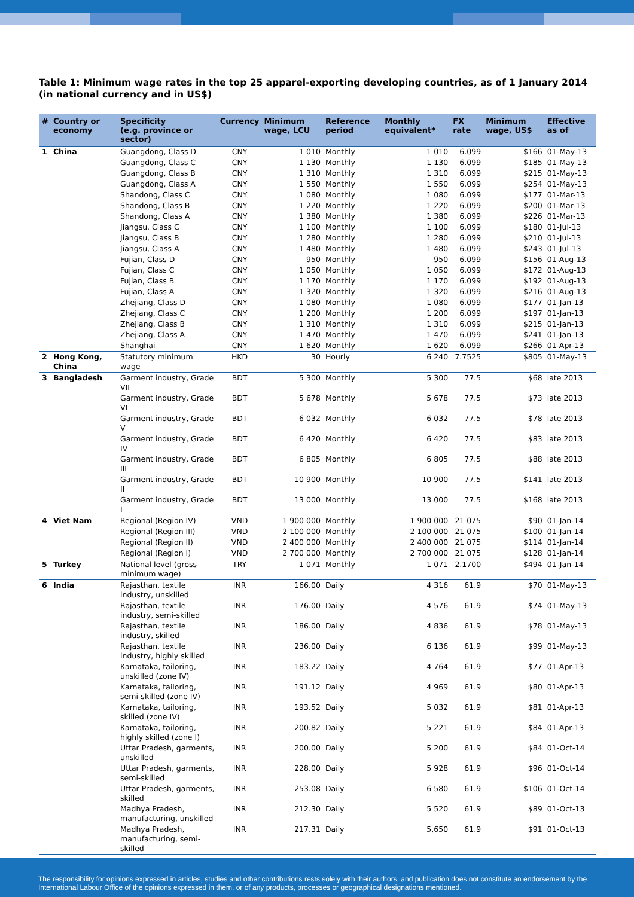Table 1: Minimum wage rates in the top 25 apparel-exporting developing countries, as of 1 January 2014
(in national currency and in US$)
| # | Country or economy | Specificity (e.g. province or sector) | Currency | Minimum wage, LCU | Reference period | Monthly equivalent* | FX rate | Minimum wage, US$ | Effective as of |
| --- | --- | --- | --- | --- | --- | --- | --- | --- | --- |
| 1 | China | Guangdong, Class D | CNY | 1 010 | Monthly | 1 010 | 6.099 | $166 | 01-May-13 |
| | | Guangdong, Class C | CNY | 1 130 | Monthly | 1 130 | 6.099 | $185 | 01-May-13 |
| | | Guangdong, Class B | CNY | 1 310 | Monthly | 1 310 | 6.099 | $215 | 01-May-13 |
| | | Guangdong, Class A | CNY | 1 550 | Monthly | 1 550 | 6.099 | $254 | 01-May-13 |
| | | Shandong, Class C | CNY | 1 080 | Monthly | 1 080 | 6.099 | $177 | 01-Mar-13 |
| | | Shandong, Class B | CNY | 1 220 | Monthly | 1 220 | 6.099 | $200 | 01-Mar-13 |
| | | Shandong, Class A | CNY | 1 380 | Monthly | 1 380 | 6.099 | $226 | 01-Mar-13 |
| | | Jiangsu, Class C | CNY | 1 100 | Monthly | 1 100 | 6.099 | $180 | 01-Jul-13 |
| | | Jiangsu, Class B | CNY | 1 280 | Monthly | 1 280 | 6.099 | $210 | 01-Jul-13 |
| | | Jiangsu, Class A | CNY | 1 480 | Monthly | 1 480 | 6.099 | $243 | 01-Jul-13 |
| | | Fujian, Class D | CNY | 950 | Monthly | 950 | 6.099 | $156 | 01-Aug-13 |
| | | Fujian, Class C | CNY | 1 050 | Monthly | 1 050 | 6.099 | $172 | 01-Aug-13 |
| | | Fujian, Class B | CNY | 1 170 | Monthly | 1 170 | 6.099 | $192 | 01-Aug-13 |
| | | Fujian, Class A | CNY | 1 320 | Monthly | 1 320 | 6.099 | $216 | 01-Aug-13 |
| | | Zhejiang, Class D | CNY | 1 080 | Monthly | 1 080 | 6.099 | $177 | 01-Jan-13 |
| | | Zhejiang, Class C | CNY | 1 200 | Monthly | 1 200 | 6.099 | $197 | 01-Jan-13 |
| | | Zhejiang, Class B | CNY | 1 310 | Monthly | 1 310 | 6.099 | $215 | 01-Jan-13 |
| | | Zhejiang, Class A | CNY | 1 470 | Monthly | 1 470 | 6.099 | $241 | 01-Jan-13 |
| | | Shanghai | CNY | 1 620 | Monthly | 1 620 | 6.099 | $266 | 01-Apr-13 |
| 2 | Hong Kong, China | Statutory minimum wage | HKD | 30 | Hourly | 6 240 | 7.7525 | $805 | 01-May-13 |
| 3 | Bangladesh | Garment industry, Grade VII | BDT | 5 300 | Monthly | 5 300 | 77.5 | $68 | late 2013 |
| | | Garment industry, Grade VI | BDT | 5 678 | Monthly | 5 678 | 77.5 | $73 | late 2013 |
| | | Garment industry, Grade V | BDT | 6 032 | Monthly | 6 032 | 77.5 | $78 | late 2013 |
| | | Garment industry, Grade IV | BDT | 6 420 | Monthly | 6 420 | 77.5 | $83 | late 2013 |
| | | Garment industry, Grade III | BDT | 6 805 | Monthly | 6 805 | 77.5 | $88 | late 2013 |
| | | Garment industry, Grade II | BDT | 10 900 | Monthly | 10 900 | 77.5 | $141 | late 2013 |
| | | Garment industry, Grade I | BDT | 13 000 | Monthly | 13 000 | 77.5 | $168 | late 2013 |
| 4 | Viet Nam | Regional (Region IV) | VND | 1 900 000 | Monthly | 1 900 000 | 21 075 | $90 | 01-Jan-14 |
| | | Regional (Region III) | VND | 2 100 000 | Monthly | 2 100 000 | 21 075 | $100 | 01-Jan-14 |
| | | Regional (Region II) | VND | 2 400 000 | Monthly | 2 400 000 | 21 075 | $114 | 01-Jan-14 |
| | | Regional (Region I) | VND | 2 700 000 | Monthly | 2 700 000 | 21 075 | $128 | 01-Jan-14 |
| 5 | Turkey | National level (gross minimum wage) | TRY | 1 071 | Monthly | 1 071 | 2.1700 | $494 | 01-Jan-14 |
| 6 | India | Rajasthan, textile industry, unskilled | INR | 166.00 | Daily | 4 316 | 61.9 | $70 | 01-May-13 |
| | | Rajasthan, textile industry, semi-skilled | INR | 176.00 | Daily | 4 576 | 61.9 | $74 | 01-May-13 |
| | | Rajasthan, textile industry, skilled | INR | 186.00 | Daily | 4 836 | 61.9 | $78 | 01-May-13 |
| | | Rajasthan, textile industry, highly skilled | INR | 236.00 | Daily | 6 136 | 61.9 | $99 | 01-May-13 |
| | | Karnataka, tailoring, unskilled (zone IV) | INR | 183.22 | Daily | 4 764 | 61.9 | $77 | 01-Apr-13 |
| | | Karnataka, tailoring, semi-skilled (zone IV) | INR | 191.12 | Daily | 4 969 | 61.9 | $80 | 01-Apr-13 |
| | | Karnataka, tailoring, skilled (zone IV) | INR | 193.52 | Daily | 5 032 | 61.9 | $81 | 01-Apr-13 |
| | | Karnataka, tailoring, highly skilled (zone I) | INR | 200.82 | Daily | 5 221 | 61.9 | $84 | 01-Apr-13 |
| | | Uttar Pradesh, garments, unskilled | INR | 200.00 | Daily | 5 200 | 61.9 | $84 | 01-Oct-14 |
| | | Uttar Pradesh, garments, semi-skilled | INR | 228.00 | Daily | 5 928 | 61.9 | $96 | 01-Oct-14 |
| | | Uttar Pradesh, garments, skilled | INR | 253.08 | Daily | 6 580 | 61.9 | $106 | 01-Oct-14 |
| | | Madhya Pradesh, manufacturing, unskilled | INR | 212.30 | Daily | 5 520 | 61.9 | $89 | 01-Oct-13 |
| | | Madhya Pradesh, manufacturing, semi-skilled | INR | 217.31 | Daily | 5,650 | 61.9 | $91 | 01-Oct-13 |
The responsibility for opinions expressed in articles, studies and other contributions rests solely with their authors, and publication does not constitute an endorsement by the International Labour Office of the opinions expressed in them, or of any products, processes or geographical designations mentioned.